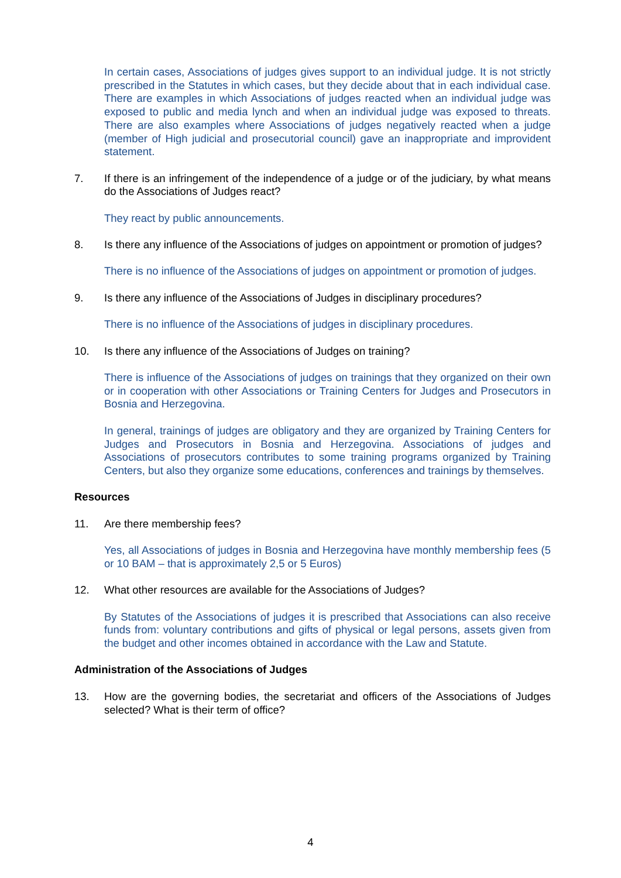In certain cases, Associations of judges gives support to an individual judge. It is not strictly prescribed in the Statutes in which cases, but they decide about that in each individual case. There are examples in which Associations of judges reacted when an individual judge was exposed to public and media lynch and when an individual judge was exposed to threats. There are also examples where Associations of judges negatively reacted when a judge (member of High judicial and prosecutorial council) gave an inappropriate and improvident statement.
7. If there is an infringement of the independence of a judge or of the judiciary, by what means do the Associations of Judges react?
They react by public announcements.
8. Is there any influence of the Associations of judges on appointment or promotion of judges?
There is no influence of the Associations of judges on appointment or promotion of judges.
9. Is there any influence of the Associations of Judges in disciplinary procedures?
There is no influence of the Associations of judges in disciplinary procedures.
10. Is there any influence of the Associations of Judges on training?
There is influence of the Associations of judges on trainings that they organized on their own or in cooperation with other Associations or Training Centers for Judges and Prosecutors in Bosnia and Herzegovina.
In general, trainings of judges are obligatory and they are organized by Training Centers for Judges and Prosecutors in Bosnia and Herzegovina. Associations of judges and Associations of prosecutors contributes to some training programs organized by Training Centers, but also they organize some educations, conferences and trainings by themselves.
Resources
11. Are there membership fees?
Yes, all Associations of judges in Bosnia and Herzegovina have monthly membership fees (5 or 10 BAM – that is approximately 2,5 or 5 Euros)
12. What other resources are available for the Associations of Judges?
By Statutes of the Associations of judges it is prescribed that Associations can also receive funds from: voluntary contributions and gifts of physical or legal persons, assets given from the budget and other incomes obtained in accordance with the Law and Statute.
Administration of the Associations of Judges
13. How are the governing bodies, the secretariat and officers of the Associations of Judges selected? What is their term of office?
4